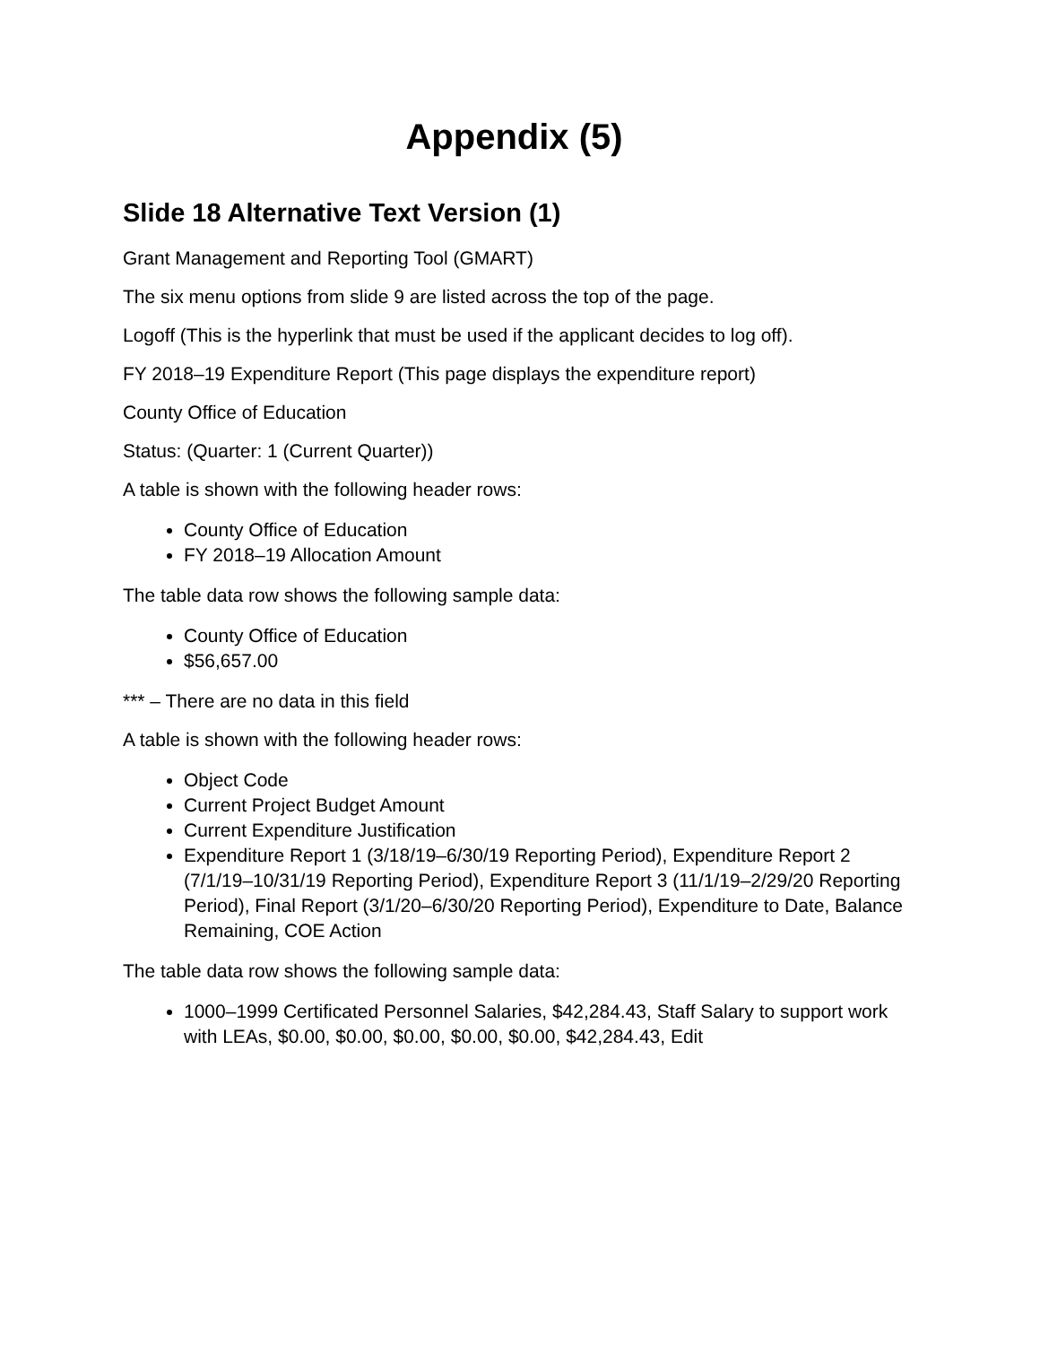Appendix (5)
Slide 18 Alternative Text Version (1)
Grant Management and Reporting Tool (GMART)
The six menu options from slide 9 are listed across the top of the page.
Logoff (This is the hyperlink that must be used if the applicant decides to log off).
FY 2018–19 Expenditure Report (This page displays the expenditure report)
County Office of Education
Status: (Quarter: 1 (Current Quarter))
A table is shown with the following header rows:
County Office of Education
FY 2018–19 Allocation Amount
The table data row shows the following sample data:
County Office of Education
$56,657.00
*** – There are no data in this field
A table is shown with the following header rows:
Object Code
Current Project Budget Amount
Current Expenditure Justification
Expenditure Report 1 (3/18/19–6/30/19 Reporting Period), Expenditure Report 2 (7/1/19–10/31/19 Reporting Period), Expenditure Report 3 (11/1/19–2/29/20 Reporting Period), Final Report (3/1/20–6/30/20 Reporting Period), Expenditure to Date, Balance Remaining, COE Action
The table data row shows the following sample data:
1000–1999 Certificated Personnel Salaries, $42,284.43, Staff Salary to support work with LEAs, $0.00, $0.00, $0.00, $0.00, $0.00, $42,284.43, Edit